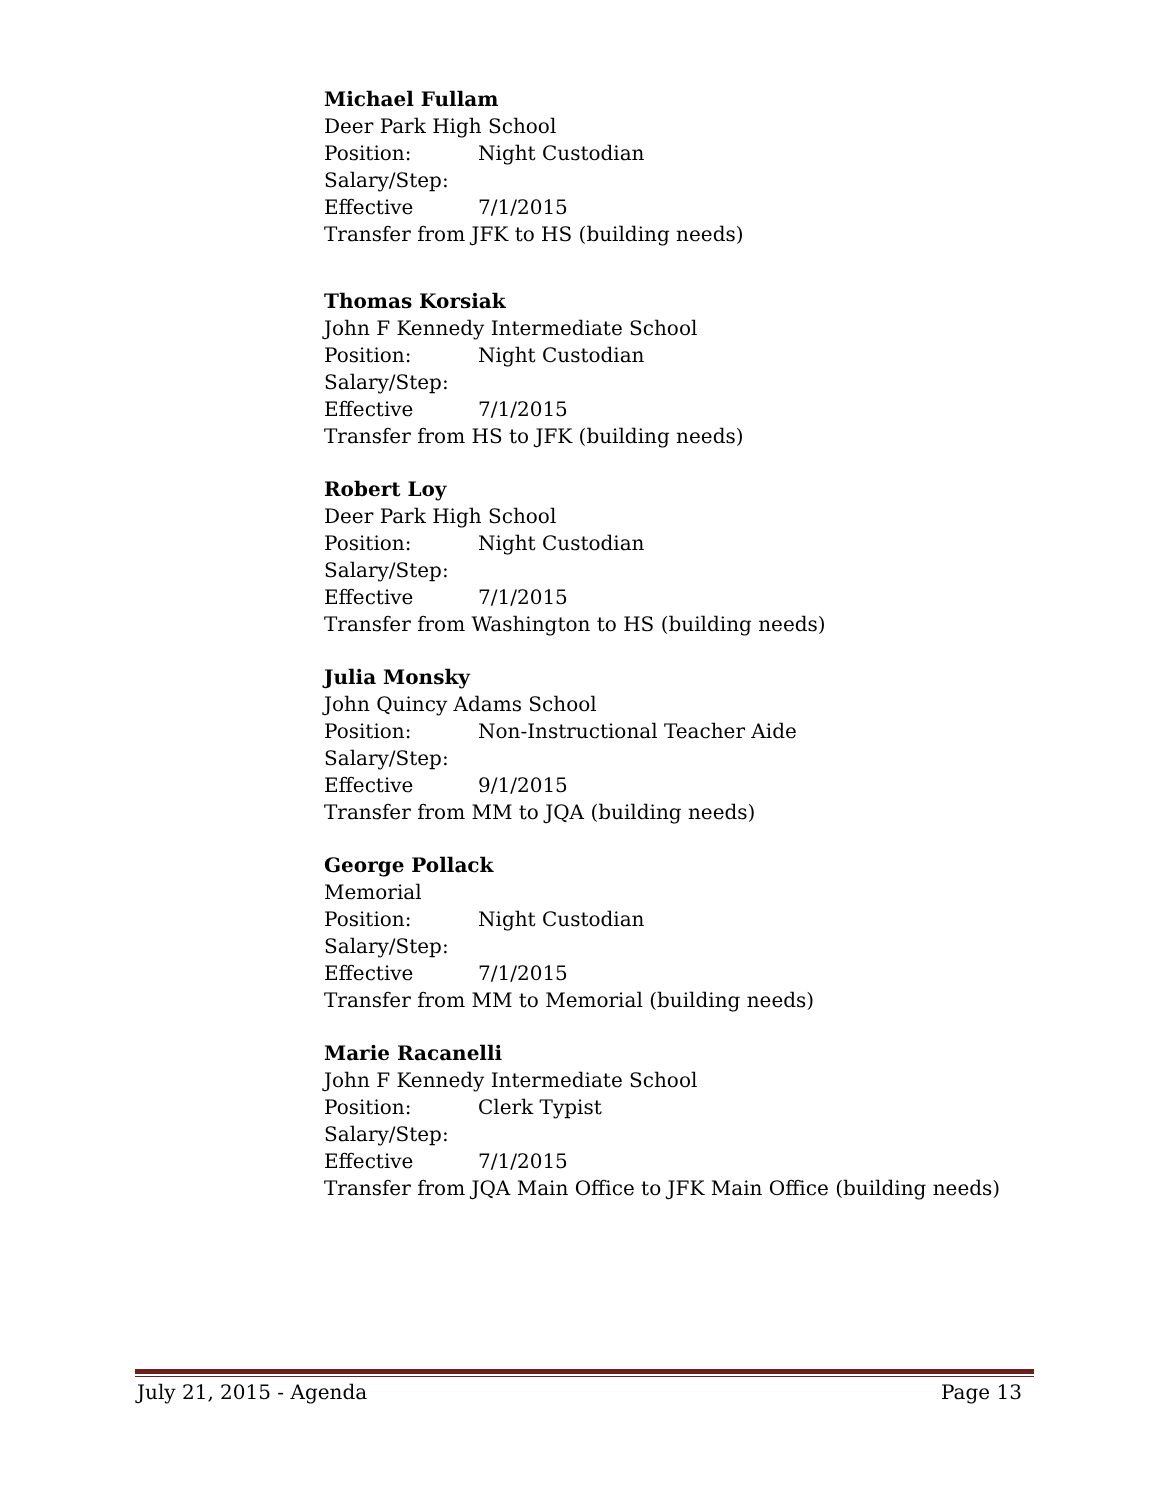Michael Fullam
Deer Park High School
Position: Night Custodian
Salary/Step:
Effective 7/1/2015
Transfer from JFK to HS (building needs)
Thomas Korsiak
John F Kennedy Intermediate School
Position: Night Custodian
Salary/Step:
Effective 7/1/2015
Transfer from HS to JFK (building needs)
Robert Loy
Deer Park High School
Position: Night Custodian
Salary/Step:
Effective 7/1/2015
Transfer from Washington to HS (building needs)
Julia Monsky
John Quincy Adams School
Position: Non-Instructional Teacher Aide
Salary/Step:
Effective 9/1/2015
Transfer from MM to JQA (building needs)
George Pollack
Memorial
Position: Night Custodian
Salary/Step:
Effective 7/1/2015
Transfer from MM to Memorial (building needs)
Marie Racanelli
John F Kennedy Intermediate School
Position: Clerk Typist
Salary/Step:
Effective 7/1/2015
Transfer from JQA Main Office to JFK Main Office (building needs)
July 21, 2015 - Agenda Page 13